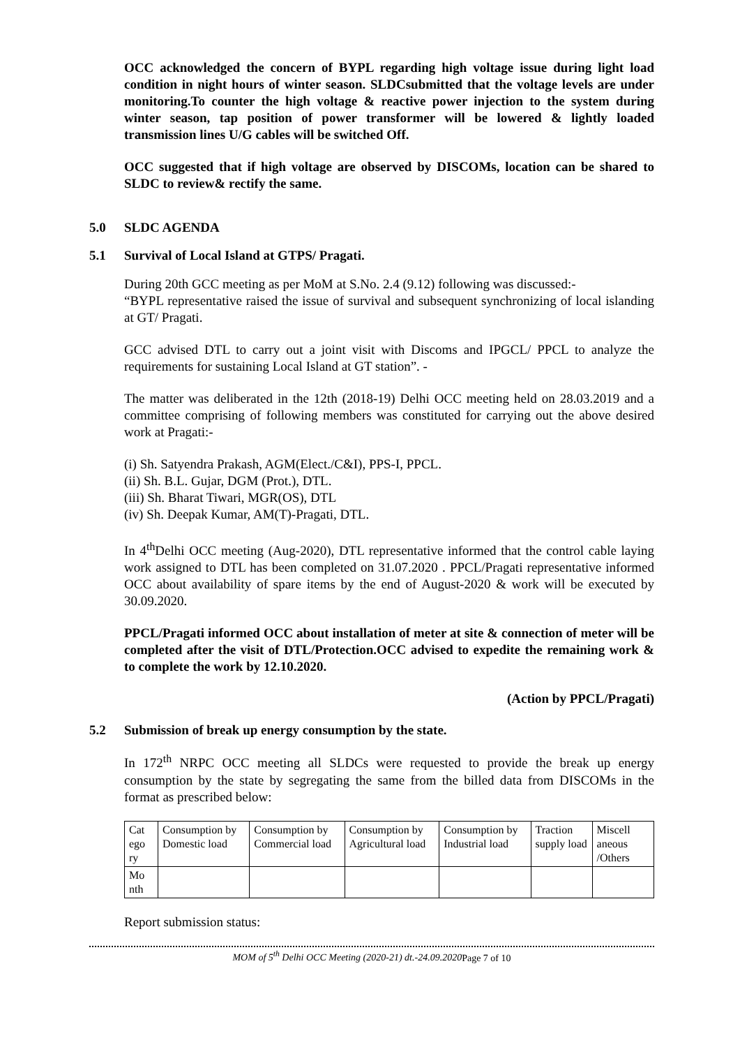OCC acknowledged the concern of BYPL regarding high voltage issue during light load condition in night hours of winter season. SLDCsubmitted that the voltage levels are under monitoring.To counter the high voltage & reactive power injection to the system during winter season, tap position of power transformer will be lowered & lightly loaded transmission lines U/G cables will be switched Off.
OCC suggested that if high voltage are observed by DISCOMs, location can be shared to SLDC to review& rectify the same.
5.0 SLDC AGENDA
5.1 Survival of Local Island at GTPS/ Pragati.
During 20th GCC meeting as per MoM at S.No. 2.4 (9.12) following was discussed:-
“BYPL representative raised the issue of survival and subsequent synchronizing of local islanding at GT/ Pragati.
GCC advised DTL to carry out a joint visit with Discoms and IPGCL/ PPCL to analyze the requirements for sustaining Local Island at GT station”. -
The matter was deliberated in the 12th (2018-19) Delhi OCC meeting held on 28.03.2019 and a committee comprising of following members was constituted for carrying out the above desired work at Pragati:-
(i) Sh. Satyendra Prakash, AGM(Elect./C&I), PPS-I, PPCL.
(ii) Sh. B.L. Gujar, DGM (Prot.), DTL.
(iii) Sh. Bharat Tiwari, MGR(OS), DTL
(iv) Sh. Deepak Kumar, AM(T)-Pragati, DTL.
In 4<sup>th</sup>Delhi OCC meeting (Aug-2020), DTL representative informed that the control cable laying work assigned to DTL has been completed on 31.07.2020 . PPCL/Pragati representative informed OCC about availability of spare items by the end of August-2020 & work will be executed by 30.09.2020.
PPCL/Pragati informed OCC about installation of meter at site & connection of meter will be completed after the visit of DTL/Protection.OCC advised to expedite the remaining work & to complete the work by 12.10.2020.
(Action by PPCL/Pragati)
5.2 Submission of break up energy consumption by the state.
In 172<sup>th</sup> NRPC OCC meeting all SLDCs were requested to provide the break up energy consumption by the state by segregating the same from the billed data from DISCOMs in the format as prescribed below:
| Cat ego ry | Consumption by Domestic load | Consumption by Commercial load | Consumption by Agricultural load | Consumption by Industrial load | Traction supply load | Miscell aneous /Others |
| Mo nth | | | | | | |
Report submission status:
MOM of 5<sup>th</sup> Delhi OCC Meeting (2020-21) dt.-24.09.2020 Page 7 of 10